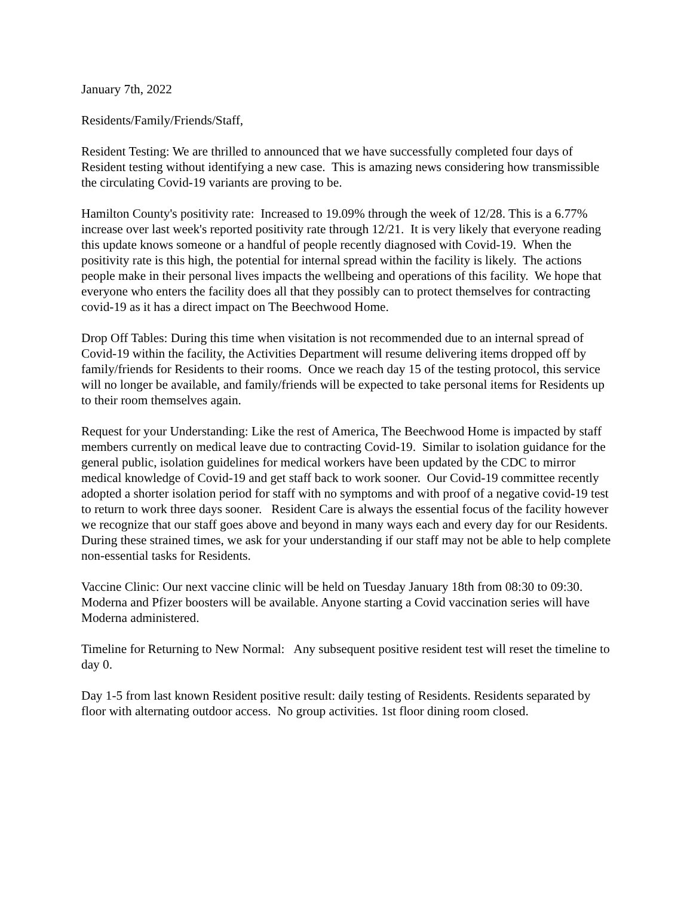January 7th, 2022
Residents/Family/Friends/Staff,
Resident Testing: We are thrilled to announced that we have successfully completed four days of Resident testing without identifying a new case. This is amazing news considering how transmissible the circulating Covid-19 variants are proving to be.
Hamilton County's positivity rate: Increased to 19.09% through the week of 12/28. This is a 6.77% increase over last week's reported positivity rate through 12/21. It is very likely that everyone reading this update knows someone or a handful of people recently diagnosed with Covid-19. When the positivity rate is this high, the potential for internal spread within the facility is likely. The actions people make in their personal lives impacts the wellbeing and operations of this facility. We hope that everyone who enters the facility does all that they possibly can to protect themselves for contracting covid-19 as it has a direct impact on The Beechwood Home.
Drop Off Tables: During this time when visitation is not recommended due to an internal spread of Covid-19 within the facility, the Activities Department will resume delivering items dropped off by family/friends for Residents to their rooms. Once we reach day 15 of the testing protocol, this service will no longer be available, and family/friends will be expected to take personal items for Residents up to their room themselves again.
Request for your Understanding: Like the rest of America, The Beechwood Home is impacted by staff members currently on medical leave due to contracting Covid-19. Similar to isolation guidance for the general public, isolation guidelines for medical workers have been updated by the CDC to mirror medical knowledge of Covid-19 and get staff back to work sooner. Our Covid-19 committee recently adopted a shorter isolation period for staff with no symptoms and with proof of a negative covid-19 test to return to work three days sooner. Resident Care is always the essential focus of the facility however we recognize that our staff goes above and beyond in many ways each and every day for our Residents. During these strained times, we ask for your understanding if our staff may not be able to help complete non-essential tasks for Residents.
Vaccine Clinic: Our next vaccine clinic will be held on Tuesday January 18th from 08:30 to 09:30. Moderna and Pfizer boosters will be available. Anyone starting a Covid vaccination series will have Moderna administered.
Timeline for Returning to New Normal: Any subsequent positive resident test will reset the timeline to day 0.
Day 1-5 from last known Resident positive result: daily testing of Residents. Residents separated by floor with alternating outdoor access. No group activities. 1st floor dining room closed.